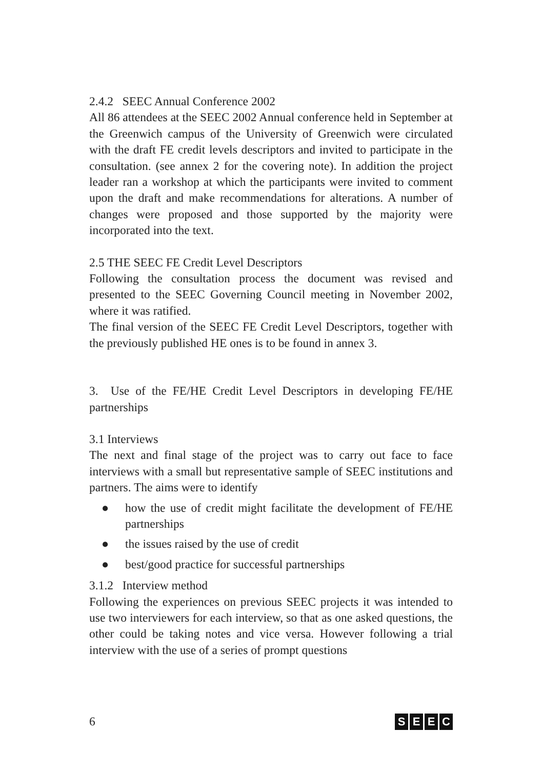2.4.2 SEEC Annual Conference 2002
All 86 attendees at the SEEC 2002 Annual conference held in September at the Greenwich campus of the University of Greenwich were circulated with the draft FE credit levels descriptors and invited to participate in the consultation. (see annex 2 for the covering note). In addition the project leader ran a workshop at which the participants were invited to comment upon the draft and make recommendations for alterations. A number of changes were proposed and those supported by the majority were incorporated into the text.
2.5 THE SEEC FE Credit Level Descriptors
Following the consultation process the document was revised and presented to the SEEC Governing Council meeting in November 2002, where it was ratified.
The final version of the SEEC FE Credit Level Descriptors, together with the previously published HE ones is to be found in annex 3.
3. Use of the FE/HE Credit Level Descriptors in developing FE/HE partnerships
3.1 Interviews
The next and final stage of the project was to carry out face to face interviews with a small but representative sample of SEEC institutions and partners. The aims were to identify
● how the use of credit might facilitate the development of FE/HE partnerships
● the issues raised by the use of credit
● best/good practice for successful partnerships
3.1.2 Interview method
Following the experiences on previous SEEC projects it was intended to use two interviewers for each interview, so that as one asked questions, the other could be taking notes and vice versa. However following a trial interview with the use of a series of prompt questions
6
S E E C